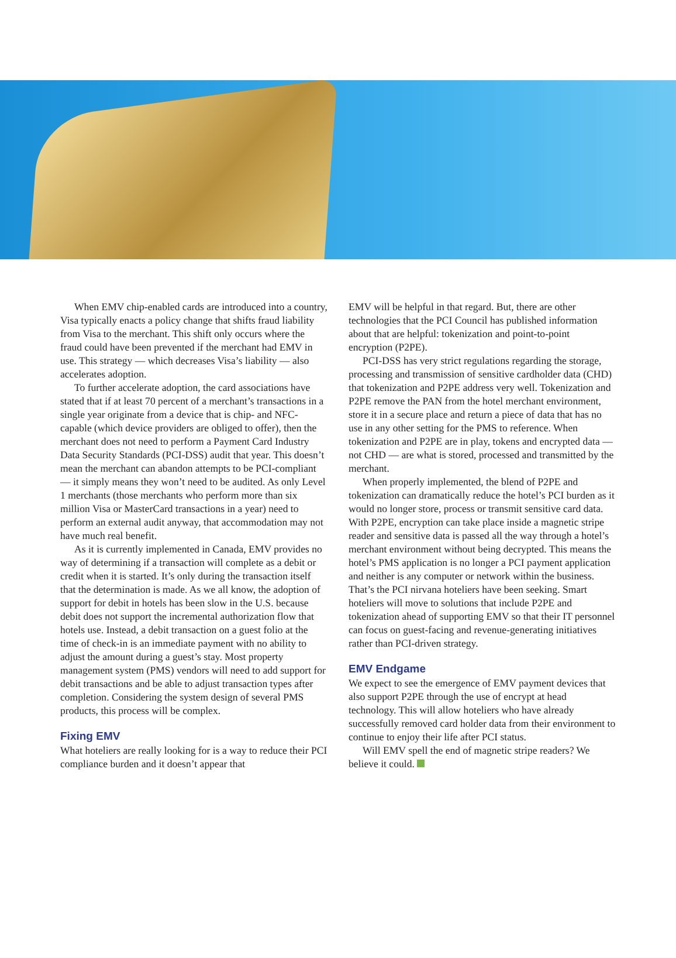When EMV chip-enabled cards are introduced into a country, Visa typically enacts a policy change that shifts fraud liability from Visa to the merchant. This shift only occurs where the fraud could have been prevented if the merchant had EMV in use. This strategy — which decreases Visa’s liability — also accelerates adoption.
To further accelerate adoption, the card associations have stated that if at least 70 percent of a merchant’s transactions in a single year originate from a device that is chip- and NFC-capable (which device providers are obliged to offer), then the merchant does not need to perform a Payment Card Industry Data Security Standards (PCI-DSS) audit that year. This doesn’t mean the merchant can abandon attempts to be PCI-compliant — it simply means they won’t need to be audited. As only Level 1 merchants (those merchants who perform more than six million Visa or MasterCard transactions in a year) need to perform an external audit anyway, that accommodation may not have much real benefit.
As it is currently implemented in Canada, EMV provides no way of determining if a transaction will complete as a debit or credit when it is started. It’s only during the transaction itself that the determination is made. As we all know, the adoption of support for debit in hotels has been slow in the U.S. because debit does not support the incremental authorization flow that hotels use. Instead, a debit transaction on a guest folio at the time of check-in is an immediate payment with no ability to adjust the amount during a guest’s stay. Most property management system (PMS) vendors will need to add support for debit transactions and be able to adjust transaction types after completion. Considering the system design of several PMS products, this process will be complex.
Fixing EMV
What hoteliers are really looking for is a way to reduce their PCI compliance burden and it doesn’t appear that
EMV will be helpful in that regard. But, there are other technologies that the PCI Council has published information about that are helpful: tokenization and point-to-point encryption (P2PE).
PCI-DSS has very strict regulations regarding the storage, processing and transmission of sensitive cardholder data (CHD) that tokenization and P2PE address very well. Tokenization and P2PE remove the PAN from the hotel merchant environment, store it in a secure place and return a piece of data that has no use in any other setting for the PMS to reference. When tokenization and P2PE are in play, tokens and encrypted data — not CHD — are what is stored, processed and transmitted by the merchant.
When properly implemented, the blend of P2PE and tokenization can dramatically reduce the hotel’s PCI burden as it would no longer store, process or transmit sensitive card data. With P2PE, encryption can take place inside a magnetic stripe reader and sensitive data is passed all the way through a hotel’s merchant environment without being decrypted. This means the hotel’s PMS application is no longer a PCI payment application and neither is any computer or network within the business. That’s the PCI nirvana hoteliers have been seeking. Smart hoteliers will move to solutions that include P2PE and tokenization ahead of supporting EMV so that their IT personnel can focus on guest-facing and revenue-generating initiatives rather than PCI-driven strategy.
EMV Endgame
We expect to see the emergence of EMV payment devices that also support P2PE through the use of encrypt at head technology. This will allow hoteliers who have already successfully removed card holder data from their environment to continue to enjoy their life after PCI status.
Will EMV spell the end of magnetic stripe readers? We believe it could.